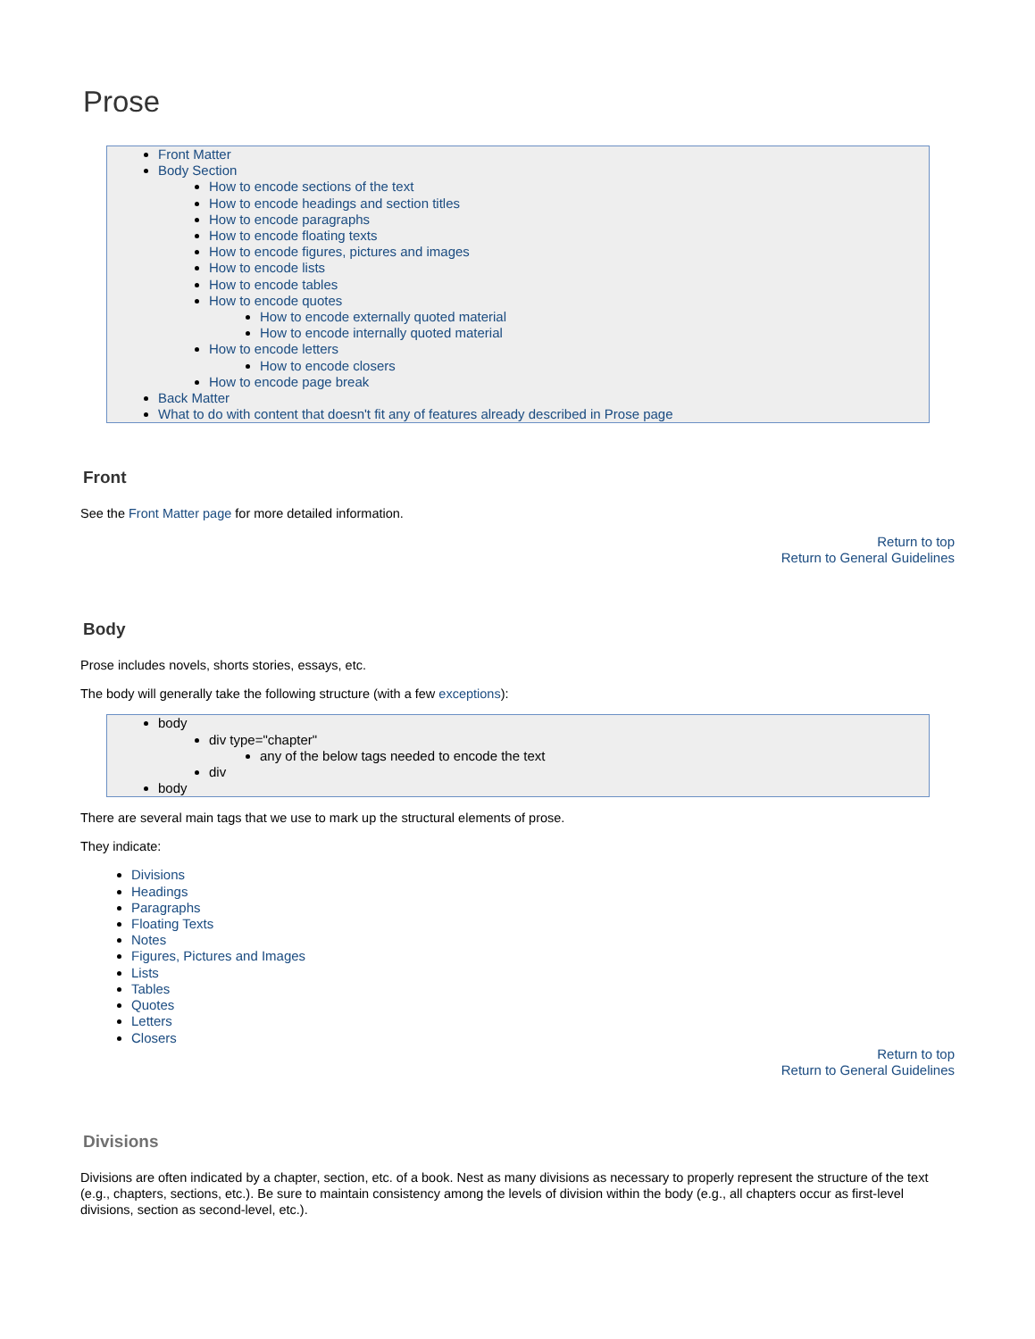Prose
Front Matter
Body Section
How to encode sections of the text
How to encode headings and section titles
How to encode paragraphs
How to encode floating texts
How to encode figures, pictures and images
How to encode lists
How to encode tables
How to encode quotes
How to encode externally quoted material
How to encode internally quoted material
How to encode letters
How to encode closers
How to encode page break
Back Matter
What to do with content that doesn't fit any of features already described in Prose page
Front
See the Front Matter page for more detailed information.
Return to top
Return to General Guidelines
Body
Prose includes novels, shorts stories, essays, etc.
The body will generally take the following structure (with a few exceptions):
body
div type="chapter"
any of the below tags needed to encode the text
div
body
There are several main tags that we use to mark up the structural elements of prose.
They indicate:
Divisions
Headings
Paragraphs
Floating Texts
Notes
Figures, Pictures and Images
Lists
Tables
Quotes
Letters
Closers
Return to top
Return to General Guidelines
Divisions
Divisions are often indicated by a chapter, section, etc. of a book. Nest as many divisions as necessary to properly represent the structure of the text (e.g., chapters, sections, etc.). Be sure to maintain consistency among the levels of division within the body (e.g., all chapters occur as first-level divisions, section as second-level, etc.).